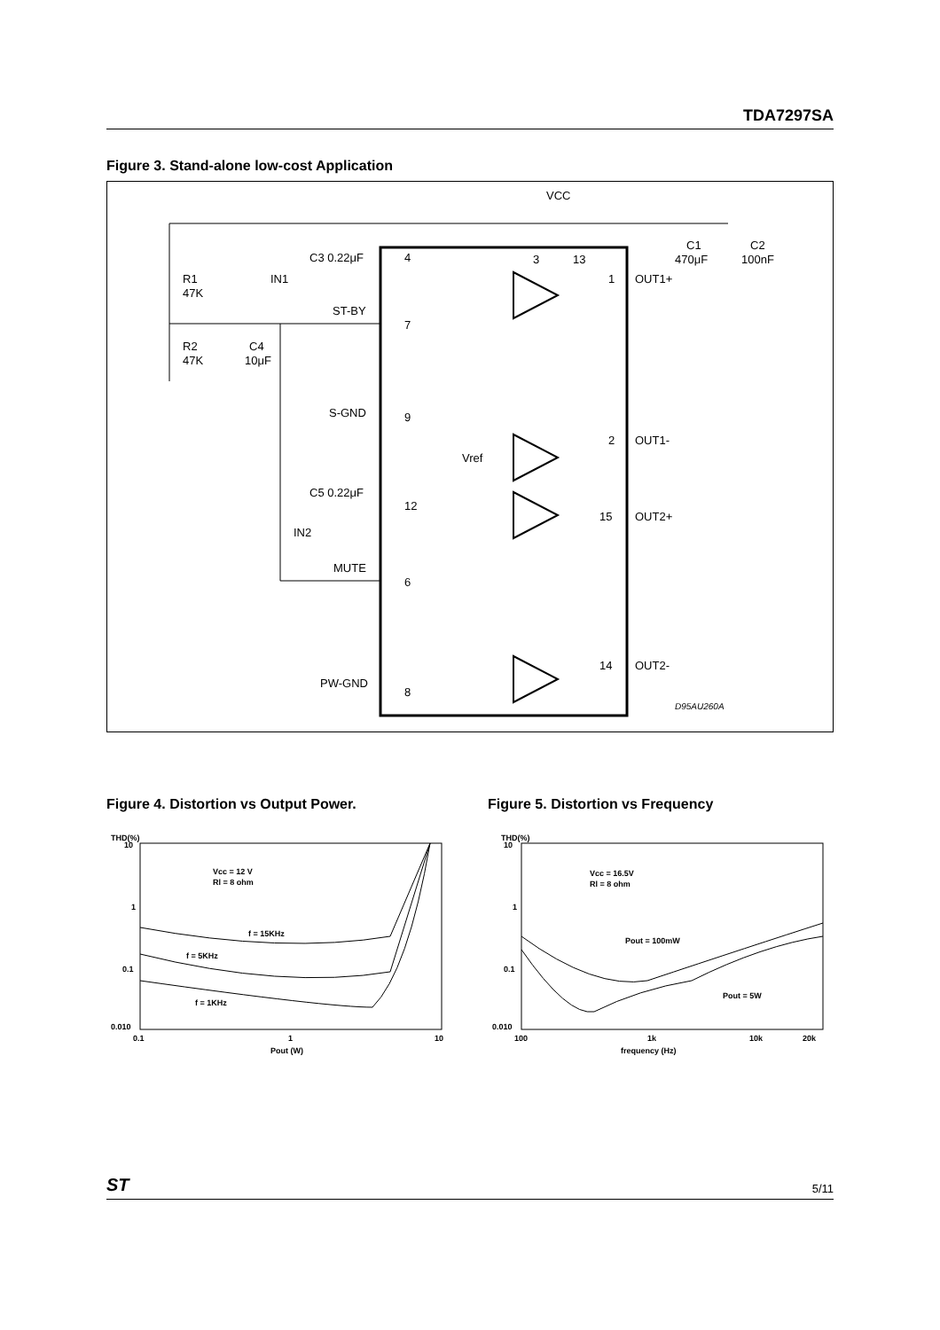TDA7297SA
Figure 3. Stand-alone low-cost Application
VCC
C3 0.22μF
IN1
R1
47K
ST-BY
R2
47K
C4
10μF
S-GND
9
4
7
Vref
C5 0.22μF
12
IN2
MUTE
6
PW-GND
8
3
13
C1
470μF
C2
100nF
1
OUT1+
2
OUT1-
15
OUT2+
14
OUT2-
D95AU260A
Figure 4. Distortion vs Output Power.
THD(%)
10
1
0.1
0.010
0.1
1
10
Pout (W)
Vcc = 12 V
Rl = 8 ohm
f = 15KHz
f = 5KHz
f = 1KHz
Figure 5. Distortion vs Frequency
THD(%)
10
1
0.1
0.010
100
1k
10k
20k
frequency (Hz)
Vcc = 16.5V
Rl = 8 ohm
Pout = 100mW
Pout = 5W
ST 5/11